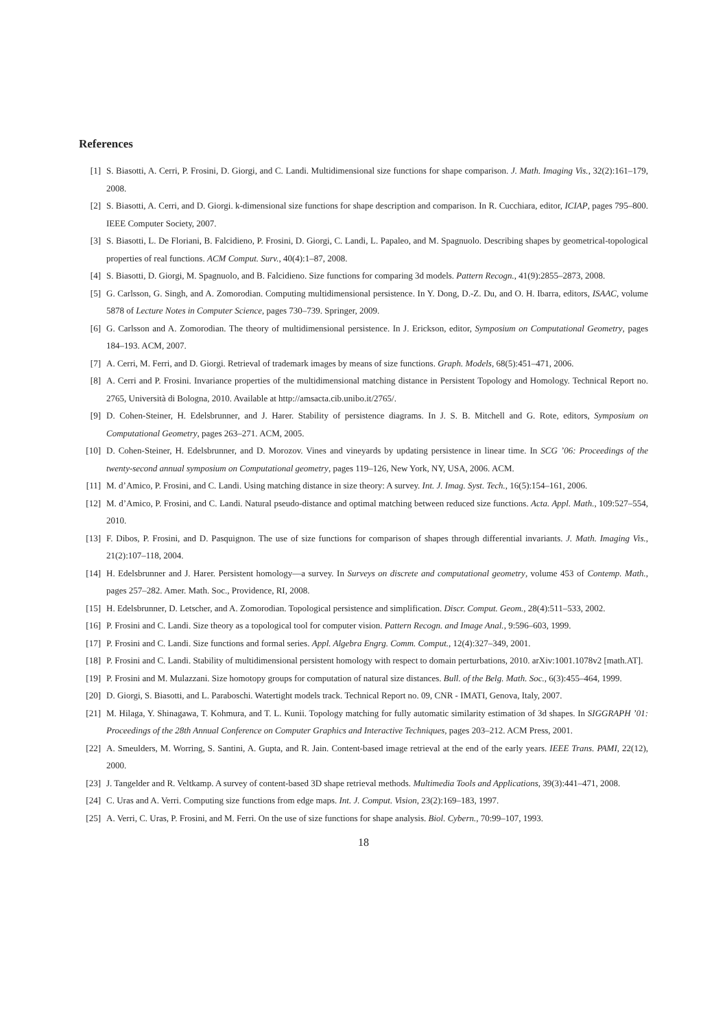References
[1] S. Biasotti, A. Cerri, P. Frosini, D. Giorgi, and C. Landi. Multidimensional size functions for shape comparison. J. Math. Imaging Vis., 32(2):161–179, 2008.
[2] S. Biasotti, A. Cerri, and D. Giorgi. k-dimensional size functions for shape description and comparison. In R. Cucchiara, editor, ICIAP, pages 795–800. IEEE Computer Society, 2007.
[3] S. Biasotti, L. De Floriani, B. Falcidieno, P. Frosini, D. Giorgi, C. Landi, L. Papaleo, and M. Spagnuolo. Describing shapes by geometrical-topological properties of real functions. ACM Comput. Surv., 40(4):1–87, 2008.
[4] S. Biasotti, D. Giorgi, M. Spagnuolo, and B. Falcidieno. Size functions for comparing 3d models. Pattern Recogn., 41(9):2855–2873, 2008.
[5] G. Carlsson, G. Singh, and A. Zomorodian. Computing multidimensional persistence. In Y. Dong, D.-Z. Du, and O. H. Ibarra, editors, ISAAC, volume 5878 of Lecture Notes in Computer Science, pages 730–739. Springer, 2009.
[6] G. Carlsson and A. Zomorodian. The theory of multidimensional persistence. In J. Erickson, editor, Symposium on Computational Geometry, pages 184–193. ACM, 2007.
[7] A. Cerri, M. Ferri, and D. Giorgi. Retrieval of trademark images by means of size functions. Graph. Models, 68(5):451–471, 2006.
[8] A. Cerri and P. Frosini. Invariance properties of the multidimensional matching distance in Persistent Topology and Homology. Technical Report no. 2765, Università di Bologna, 2010. Available at http://amsacta.cib.unibo.it/2765/.
[9] D. Cohen-Steiner, H. Edelsbrunner, and J. Harer. Stability of persistence diagrams. In J. S. B. Mitchell and G. Rote, editors, Symposium on Computational Geometry, pages 263–271. ACM, 2005.
[10] D. Cohen-Steiner, H. Edelsbrunner, and D. Morozov. Vines and vineyards by updating persistence in linear time. In SCG ’06: Proceedings of the twenty-second annual symposium on Computational geometry, pages 119–126, New York, NY, USA, 2006. ACM.
[11] M. d’Amico, P. Frosini, and C. Landi. Using matching distance in size theory: A survey. Int. J. Imag. Syst. Tech., 16(5):154–161, 2006.
[12] M. d’Amico, P. Frosini, and C. Landi. Natural pseudo-distance and optimal matching between reduced size functions. Acta. Appl. Math., 109:527–554, 2010.
[13] F. Dibos, P. Frosini, and D. Pasquignon. The use of size functions for comparison of shapes through differential invariants. J. Math. Imaging Vis., 21(2):107–118, 2004.
[14] H. Edelsbrunner and J. Harer. Persistent homology—a survey. In Surveys on discrete and computational geometry, volume 453 of Contemp. Math., pages 257–282. Amer. Math. Soc., Providence, RI, 2008.
[15] H. Edelsbrunner, D. Letscher, and A. Zomorodian. Topological persistence and simplification. Discr. Comput. Geom., 28(4):511–533, 2002.
[16] P. Frosini and C. Landi. Size theory as a topological tool for computer vision. Pattern Recogn. and Image Anal., 9:596–603, 1999.
[17] P. Frosini and C. Landi. Size functions and formal series. Appl. Algebra Engrg. Comm. Comput., 12(4):327–349, 2001.
[18] P. Frosini and C. Landi. Stability of multidimensional persistent homology with respect to domain perturbations, 2010. arXiv:1001.1078v2 [math.AT].
[19] P. Frosini and M. Mulazzani. Size homotopy groups for computation of natural size distances. Bull. of the Belg. Math. Soc., 6(3):455–464, 1999.
[20] D. Giorgi, S. Biasotti, and L. Paraboschi. Watertight models track. Technical Report no. 09, CNR - IMATI, Genova, Italy, 2007.
[21] M. Hilaga, Y. Shinagawa, T. Kohmura, and T. L. Kunii. Topology matching for fully automatic similarity estimation of 3d shapes. In SIGGRAPH ’01: Proceedings of the 28th Annual Conference on Computer Graphics and Interactive Techniques, pages 203–212. ACM Press, 2001.
[22] A. Smeulders, M. Worring, S. Santini, A. Gupta, and R. Jain. Content-based image retrieval at the end of the early years. IEEE Trans. PAMI, 22(12), 2000.
[23] J. Tangelder and R. Veltkamp. A survey of content-based 3D shape retrieval methods. Multimedia Tools and Applications, 39(3):441–471, 2008.
[24] C. Uras and A. Verri. Computing size functions from edge maps. Int. J. Comput. Vision, 23(2):169–183, 1997.
[25] A. Verri, C. Uras, P. Frosini, and M. Ferri. On the use of size functions for shape analysis. Biol. Cybern., 70:99–107, 1993.
18